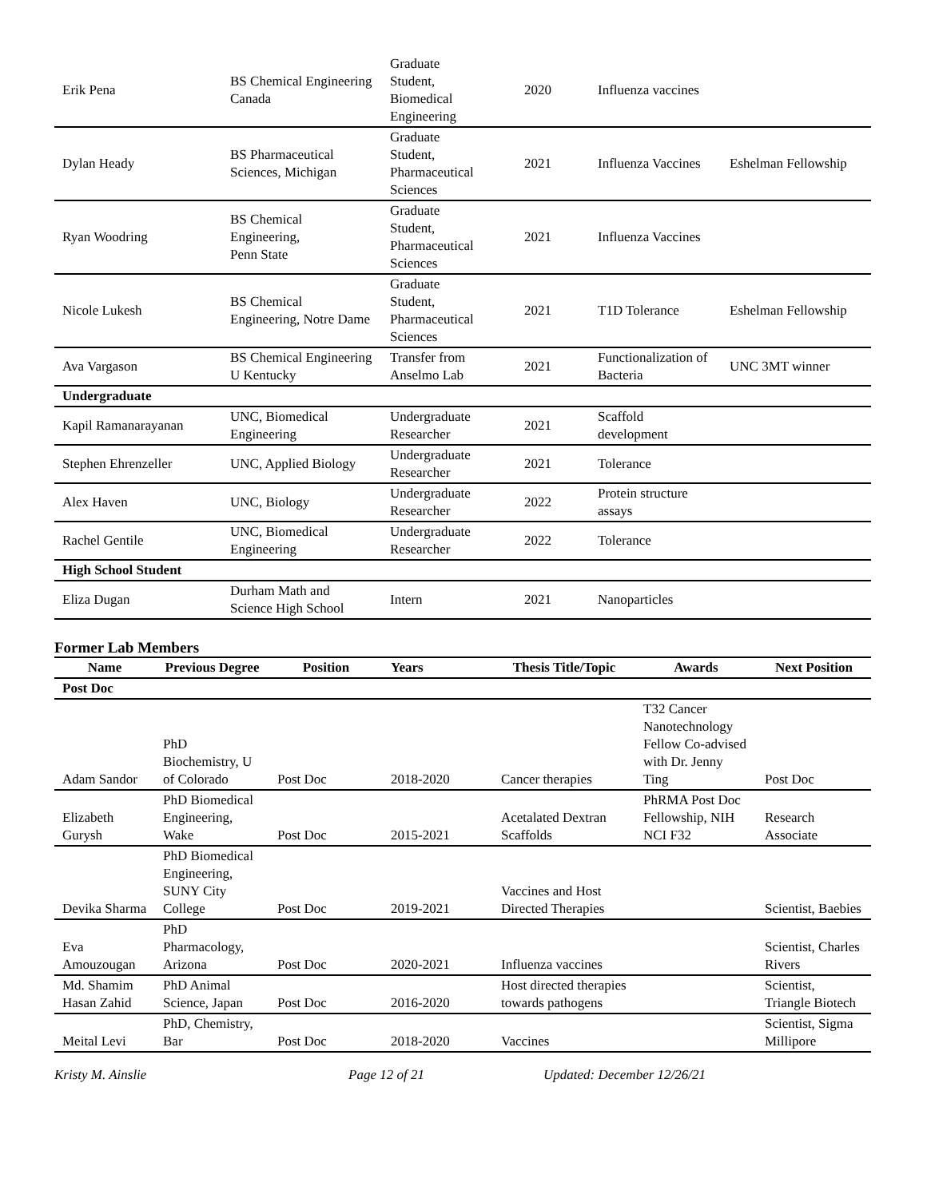| Erik Pena | BS Chemical Engineering Canada | Graduate Student, Biomedical Engineering | 2020 | Influenza vaccines | |
| Dylan Heady | BS Pharmaceutical Sciences, Michigan | Graduate Student, Pharmaceutical Sciences | 2021 | Influenza Vaccines | Eshelman Fellowship |
| Ryan Woodring | BS Chemical Engineering, Penn State | Graduate Student, Pharmaceutical Sciences | 2021 | Influenza Vaccines | |
| Nicole Lukesh | BS Chemical Engineering, Notre Dame | Graduate Student, Pharmaceutical Sciences | 2021 | T1D Tolerance | Eshelman Fellowship |
| Ava Vargason | BS Chemical Engineering U Kentucky | Transfer from Anselmo Lab | 2021 | Functionalization of Bacteria | UNC 3MT winner |
| Undergraduate | | | | | |
| Kapil Ramanarayanan | UNC, Biomedical Engineering | Undergraduate Researcher | 2021 | Scaffold development | |
| Stephen Ehrenzeller | UNC, Applied Biology | Undergraduate Researcher | 2021 | Tolerance | |
| Alex Haven | UNC, Biology | Undergraduate Researcher | 2022 | Protein structure assays | |
| Rachel Gentile | UNC, Biomedical Engineering | Undergraduate Researcher | 2022 | Tolerance | |
| High School Student | | | | | |
| Eliza Dugan | Durham Math and Science High School | Intern | 2021 | Nanoparticles | |
Former Lab Members
| Name | Previous Degree | Position | Years | Thesis Title/Topic | Awards | Next Position |
| --- | --- | --- | --- | --- | --- | --- |
| Post Doc | | | | | | |
| Adam Sandor | PhD Biochemistry, U of Colorado | Post Doc | 2018-2020 | Cancer therapies | T32 Cancer Nanotechnology Fellow Co-advised with Dr. Jenny Ting | Post Doc |
| Elizabeth Gurysh | PhD Biomedical Engineering, Wake | Post Doc | 2015-2021 | Acetalated Dextran Scaffolds | PhRMA Post Doc Fellowship, NIH NCI F32 | Research Associate |
| Devika Sharma | PhD Biomedical Engineering, SUNY City College | Post Doc | 2019-2021 | Vaccines and Host Directed Therapies | | Scientist, Baebies |
| Eva Amouzougan | PhD Pharmacology, Arizona | Post Doc | 2020-2021 | Influenza vaccines | | Scientist, Charles Rivers |
| Md. Shamim Hasan Zahid | PhD Animal Science, Japan | Post Doc | 2016-2020 | Host directed therapies towards pathogens | | Scientist, Triangle Biotech |
| Meital Levi | PhD, Chemistry, Bar | Post Doc | 2018-2020 | Vaccines | | Scientist, Sigma Millipore |
Kristy M. Ainslie Page 12 of 21 Updated: December 12/26/21